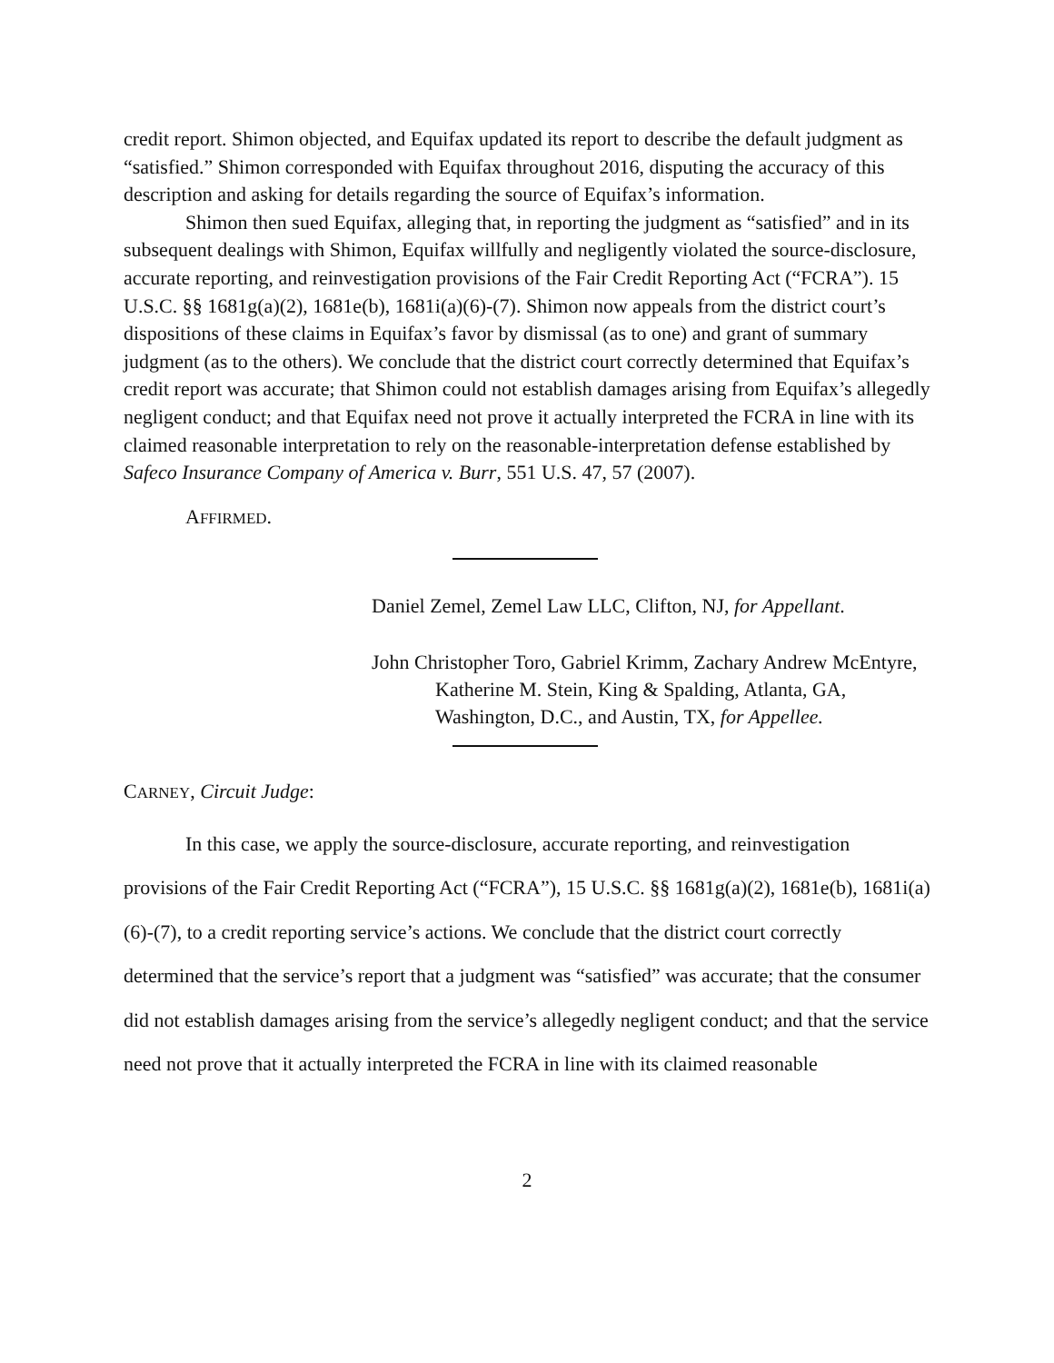credit report. Shimon objected, and Equifax updated its report to describe the default judgment as “satisfied.” Shimon corresponded with Equifax throughout 2016, disputing the accuracy of this description and asking for details regarding the source of Equifax’s information.
Shimon then sued Equifax, alleging that, in reporting the judgment as “satisfied” and in its subsequent dealings with Shimon, Equifax willfully and negligently violated the source-disclosure, accurate reporting, and reinvestigation provisions of the Fair Credit Reporting Act (“FCRA”). 15 U.S.C. §§ 1681g(a)(2), 1681e(b), 1681i(a)(6)-(7). Shimon now appeals from the district court’s dispositions of these claims in Equifax’s favor by dismissal (as to one) and grant of summary judgment (as to the others). We conclude that the district court correctly determined that Equifax’s credit report was accurate; that Shimon could not establish damages arising from Equifax’s allegedly negligent conduct; and that Equifax need not prove it actually interpreted the FCRA in line with its claimed reasonable interpretation to rely on the reasonable-interpretation defense established by Safeco Insurance Company of America v. Burr, 551 U.S. 47, 57 (2007).
AFFIRMED.
Daniel Zemel, Zemel Law LLC, Clifton, NJ, for Appellant.
John Christopher Toro, Gabriel Krimm, Zachary Andrew McEntyre, Katherine M. Stein, King & Spalding, Atlanta, GA, Washington, D.C., and Austin, TX, for Appellee.
CARNEY, Circuit Judge:
In this case, we apply the source-disclosure, accurate reporting, and reinvestigation provisions of the Fair Credit Reporting Act (“FCRA”), 15 U.S.C. §§ 1681g(a)(2), 1681e(b), 1681i(a)(6)-(7), to a credit reporting service’s actions. We conclude that the district court correctly determined that the service’s report that a judgment was “satisfied” was accurate; that the consumer did not establish damages arising from the service’s allegedly negligent conduct; and that the service need not prove that it actually interpreted the FCRA in line with its claimed reasonable
2